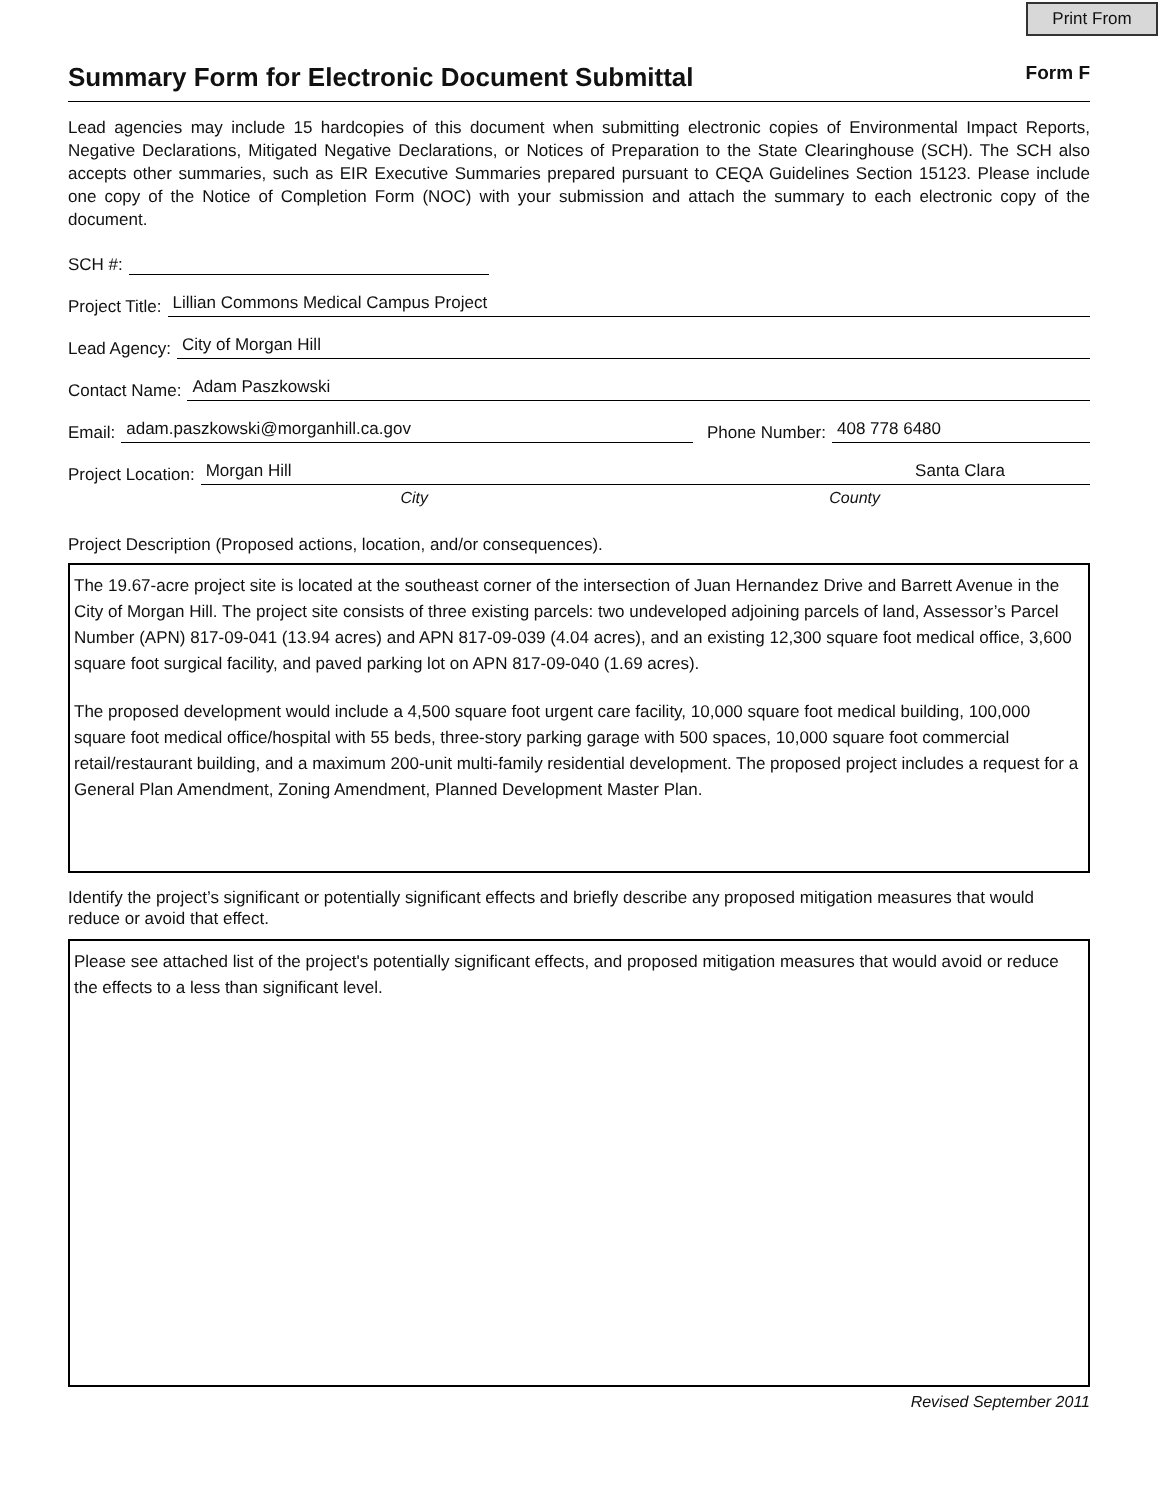Print From
Summary Form for Electronic Document Submittal
Form F
Lead agencies may include 15 hardcopies of this document when submitting electronic copies of Environmental Impact Reports, Negative Declarations, Mitigated Negative Declarations, or Notices of Preparation to the State Clearinghouse (SCH). The SCH also accepts other summaries, such as EIR Executive Summaries prepared pursuant to CEQA Guidelines Section 15123. Please include one copy of the Notice of Completion Form (NOC) with your submission and attach the summary to each electronic copy of the document.
SCH #:
Project Title: Lillian Commons Medical Campus Project
Lead Agency: City of Morgan Hill
Contact Name: Adam Paszkowski
Email: adam.paszkowski@morganhill.ca.gov Phone Number: 408 778 6480
Project Location: Morgan Hill Santa Clara
City County
Project Description (Proposed actions, location, and/or consequences).
The 19.67-acre project site is located at the southeast corner of the intersection of Juan Hernandez Drive and Barrett Avenue in the City of Morgan Hill. The project site consists of three existing parcels: two undeveloped adjoining parcels of land, Assessor’s Parcel Number (APN) 817-09-041 (13.94 acres) and APN 817-09-039 (4.04 acres), and an existing 12,300 square foot medical office, 3,600 square foot surgical facility, and paved parking lot on APN 817-09-040 (1.69 acres).
The proposed development would include a 4,500 square foot urgent care facility, 10,000 square foot medical building, 100,000 square foot medical office/hospital with 55 beds, three-story parking garage with 500 spaces, 10,000 square foot commercial retail/restaurant building, and a maximum 200-unit multi-family residential development. The proposed project includes a request for a General Plan Amendment, Zoning Amendment, Planned Development Master Plan.
Identify the project’s significant or potentially significant effects and briefly describe any proposed mitigation measures that would reduce or avoid that effect.
Please see attached list of the project's potentially significant effects, and proposed mitigation measures that would avoid or reduce the effects to a less than significant level.
Revised September 2011